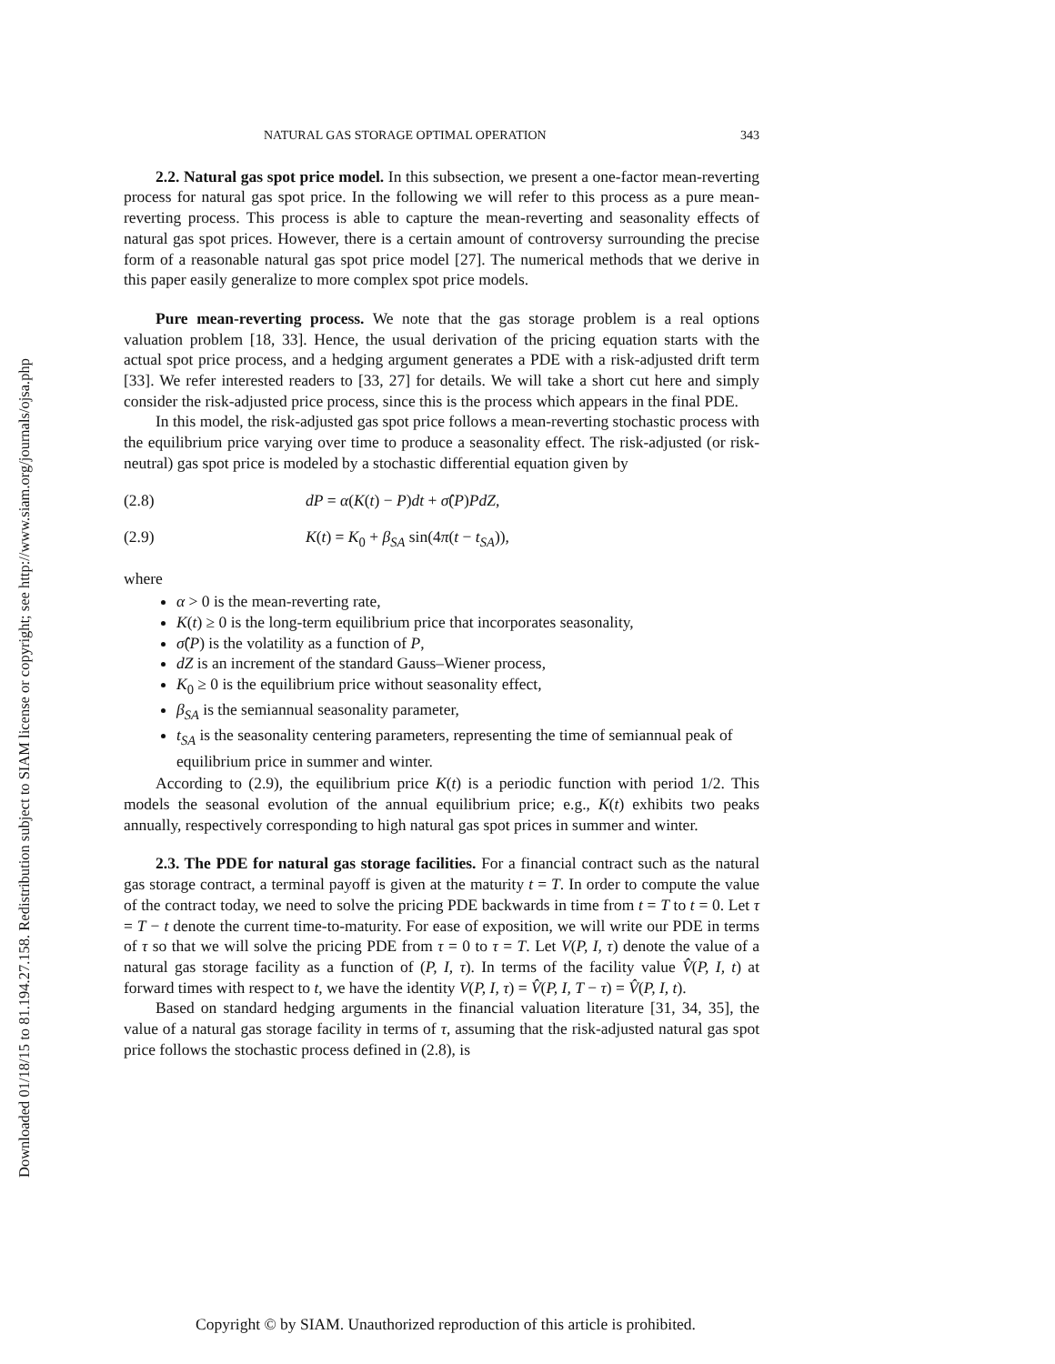Downloaded 01/18/15 to 81.194.27.158. Redistribution subject to SIAM license or copyright; see http://www.siam.org/journals/ojsa.php
NATURAL GAS STORAGE OPTIMAL OPERATION 343
2.2. Natural gas spot price model. In this subsection, we present a one-factor mean-reverting process for natural gas spot price. In the following we will refer to this process as a pure mean-reverting process. This process is able to capture the mean-reverting and seasonality effects of natural gas spot prices. However, there is a certain amount of controversy surrounding the precise form of a reasonable natural gas spot price model [27]. The numerical methods that we derive in this paper easily generalize to more complex spot price models.
Pure mean-reverting process. We note that the gas storage problem is a real options valuation problem [18, 33]. Hence, the usual derivation of the pricing equation starts with the actual spot price process, and a hedging argument generates a PDE with a risk-adjusted drift term [33]. We refer interested readers to [33, 27] for details. We will take a short cut here and simply consider the risk-adjusted price process, since this is the process which appears in the final PDE.
In this model, the risk-adjusted gas spot price follows a mean-reverting stochastic process with the equilibrium price varying over time to produce a seasonality effect. The risk-adjusted (or risk-neutral) gas spot price is modeled by a stochastic differential equation given by
(2.8) dP = α(K(t) − P)dt + σ̂(P)PdZ,
(2.9) K(t) = K<sub>0</sub> + β<sub>SA</sub> sin(4π(t − t<sub>SA</sub>)),
where
α > 0 is the mean-reverting rate,
K(t) ≥ 0 is the long-term equilibrium price that incorporates seasonality,
σ̂(P) is the volatility as a function of P,
dZ is an increment of the standard Gauss–Wiener process,
K<sub>0</sub> ≥ 0 is the equilibrium price without seasonality effect,
β<sub>SA</sub> is the semiannual seasonality parameter,
t<sub>SA</sub> is the seasonality centering parameters, representing the time of semiannual peak of equilibrium price in summer and winter.
According to (2.9), the equilibrium price K(t) is a periodic function with period 1/2. This models the seasonal evolution of the annual equilibrium price; e.g., K(t) exhibits two peaks annually, respectively corresponding to high natural gas spot prices in summer and winter.
2.3. The PDE for natural gas storage facilities. For a financial contract such as the natural gas storage contract, a terminal payoff is given at the maturity t = T. In order to compute the value of the contract today, we need to solve the pricing PDE backwards in time from t = T to t = 0. Let τ = T − t denote the current time-to-maturity. For ease of exposition, we will write our PDE in terms of τ so that we will solve the pricing PDE from τ = 0 to τ = T. Let V(P, I, τ) denote the value of a natural gas storage facility as a function of (P, I, τ). In terms of the facility value V̂(P, I, t) at forward times with respect to t, we have the identity V(P, I, τ) = V̂(P, I, T − τ) = V̂(P, I, t).
Based on standard hedging arguments in the financial valuation literature [31, 34, 35], the value of a natural gas storage facility in terms of τ, assuming that the risk-adjusted natural gas spot price follows the stochastic process defined in (2.8), is
Copyright © by SIAM. Unauthorized reproduction of this article is prohibited.